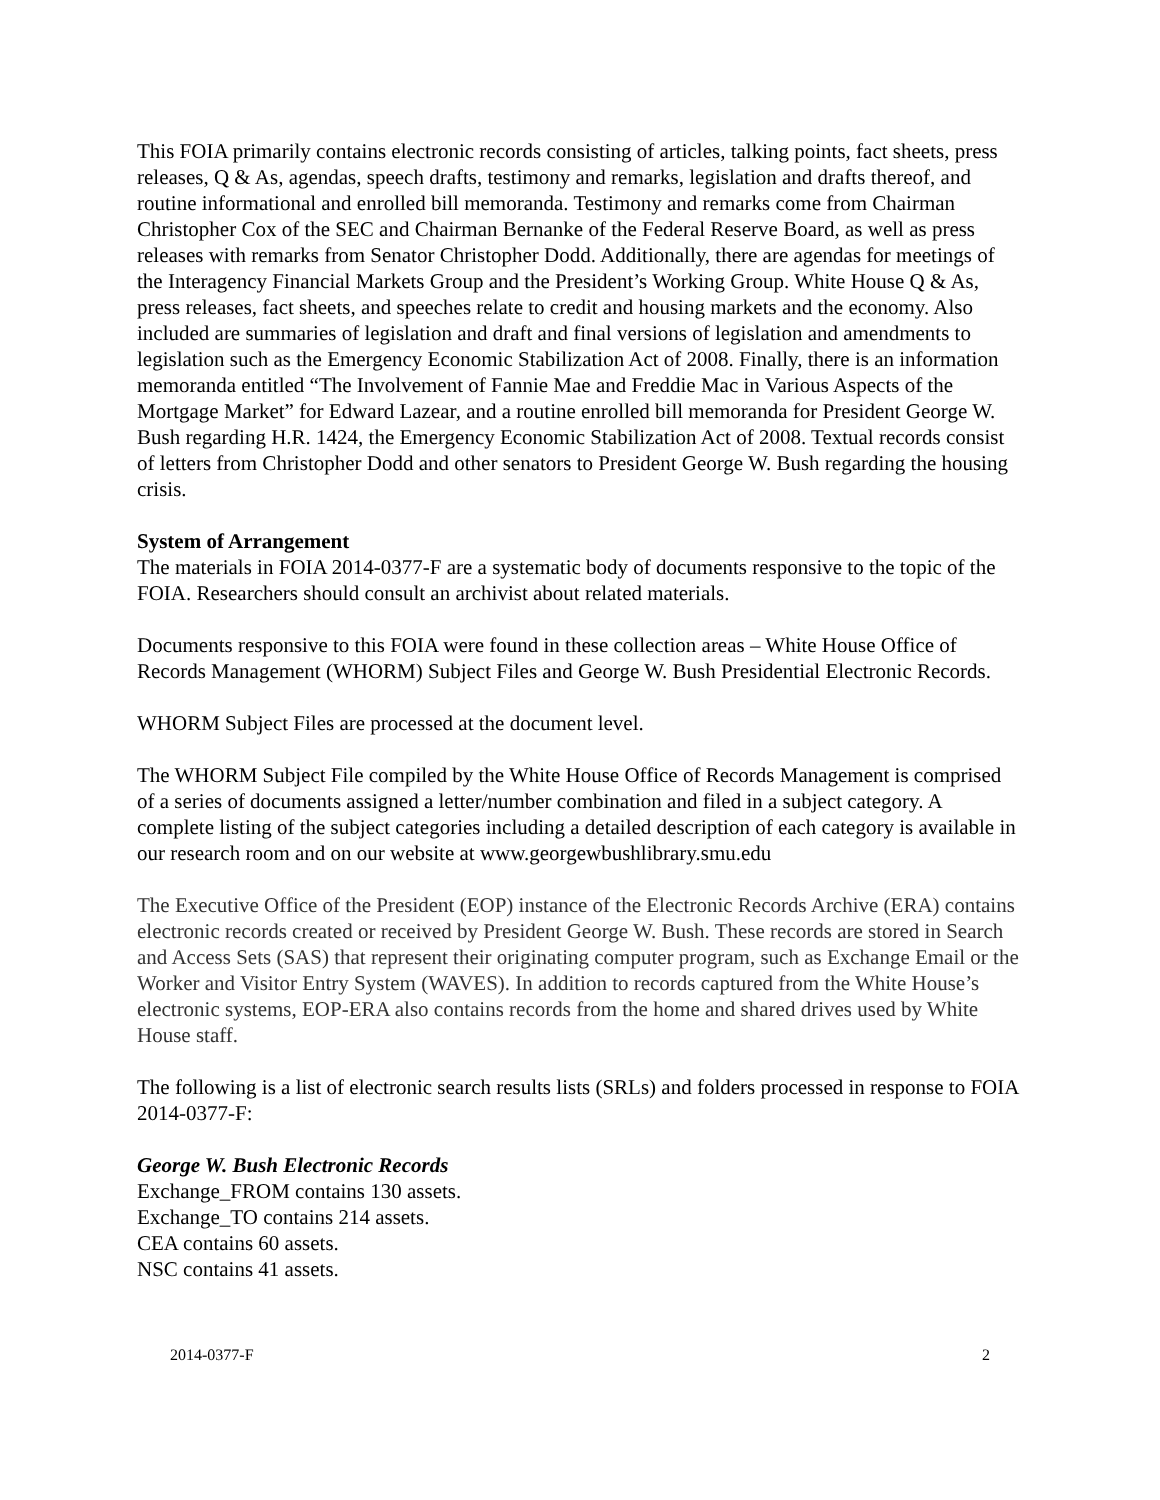This FOIA primarily contains electronic records consisting of articles, talking points, fact sheets, press releases, Q & As, agendas, speech drafts, testimony and remarks, legislation and drafts thereof, and routine informational and enrolled bill memoranda. Testimony and remarks come from Chairman Christopher Cox of the SEC and Chairman Bernanke of the Federal Reserve Board, as well as press releases with remarks from Senator Christopher Dodd. Additionally, there are agendas for meetings of the Interagency Financial Markets Group and the President’s Working Group. White House Q & As, press releases, fact sheets, and speeches relate to credit and housing markets and the economy. Also included are summaries of legislation and draft and final versions of legislation and amendments to legislation such as the Emergency Economic Stabilization Act of 2008. Finally, there is an information memoranda entitled “The Involvement of Fannie Mae and Freddie Mac in Various Aspects of the Mortgage Market” for Edward Lazear, and a routine enrolled bill memoranda for President George W. Bush regarding H.R. 1424, the Emergency Economic Stabilization Act of 2008. Textual records consist of letters from Christopher Dodd and other senators to President George W. Bush regarding the housing crisis.
System of Arrangement
The materials in FOIA 2014-0377-F are a systematic body of documents responsive to the topic of the FOIA. Researchers should consult an archivist about related materials.
Documents responsive to this FOIA were found in these collection areas – White House Office of Records Management (WHORM) Subject Files and George W. Bush Presidential Electronic Records.
WHORM Subject Files are processed at the document level.
The WHORM Subject File compiled by the White House Office of Records Management is comprised of a series of documents assigned a letter/number combination and filed in a subject category. A complete listing of the subject categories including a detailed description of each category is available in our research room and on our website at www.georgewbushlibrary.smu.edu
The Executive Office of the President (EOP) instance of the Electronic Records Archive (ERA) contains electronic records created or received by President George W. Bush. These records are stored in Search and Access Sets (SAS) that represent their originating computer program, such as Exchange Email or the Worker and Visitor Entry System (WAVES). In addition to records captured from the White House’s electronic systems, EOP-ERA also contains records from the home and shared drives used by White House staff.
The following is a list of electronic search results lists (SRLs) and folders processed in response to FOIA 2014-0377-F:
George W. Bush Electronic Records
Exchange_FROM contains 130 assets.
Exchange_TO contains 214 assets.
CEA contains 60 assets.
NSC contains 41 assets.
2014-0377-F 2